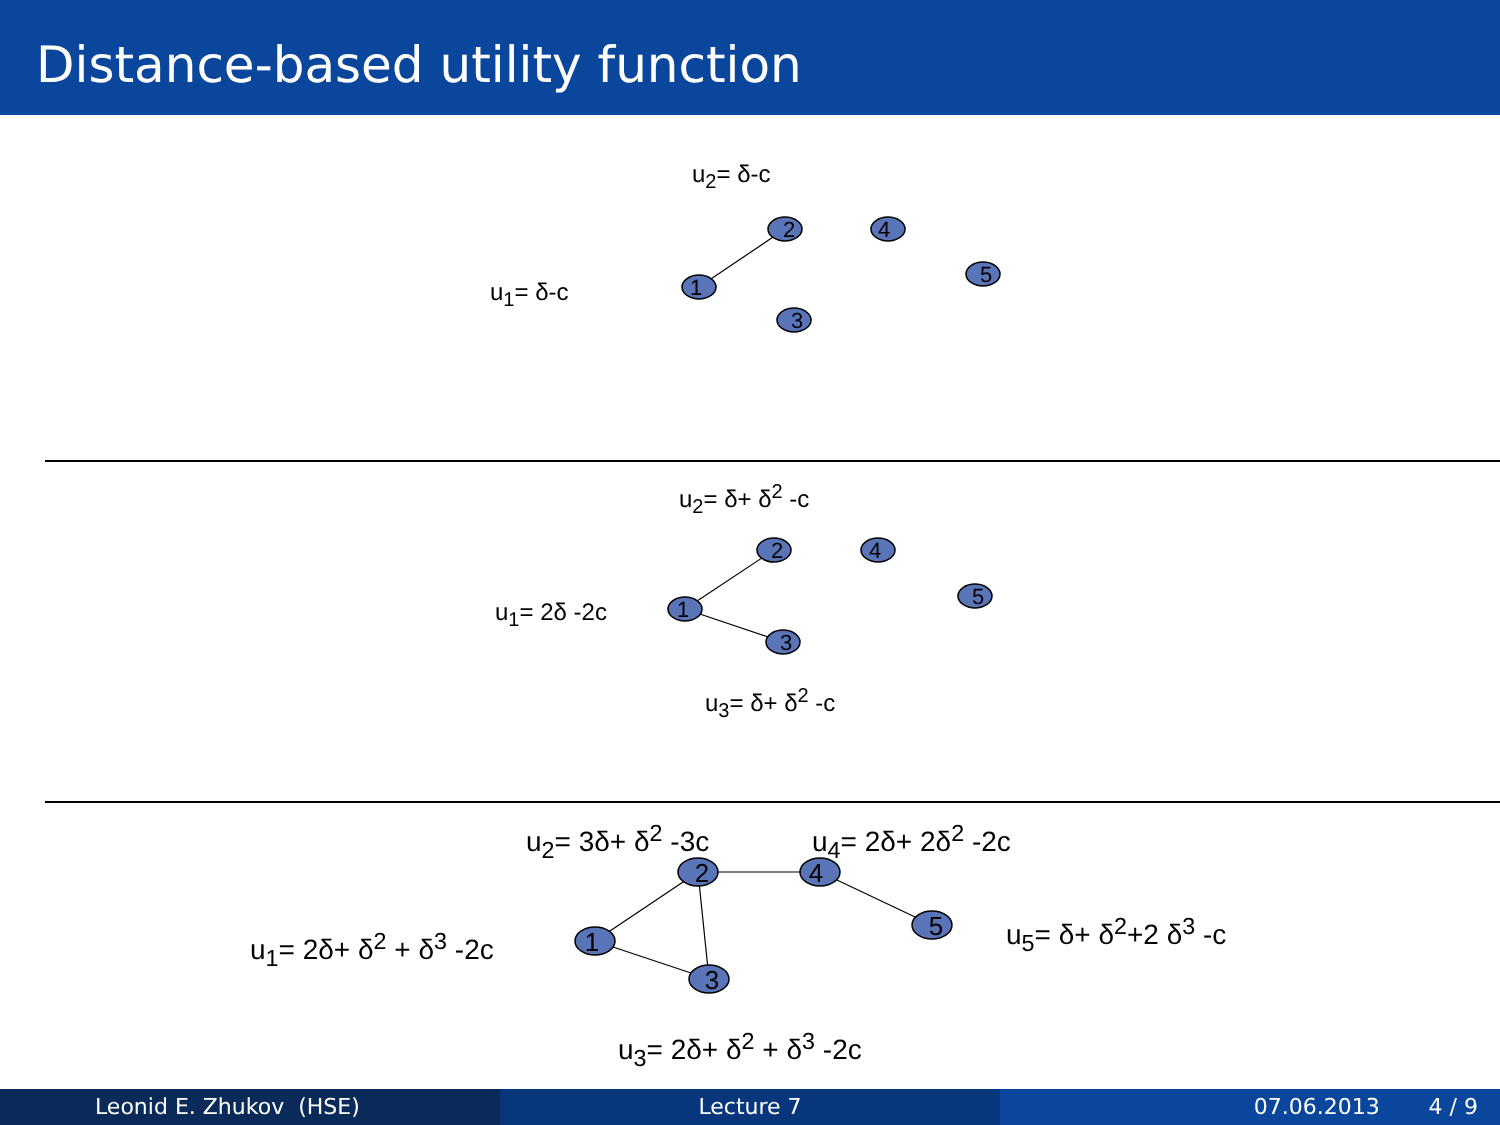Distance-based utility function
2
4
5
1
3
2
4
5
1
3
2
4
5
1
3
u<sub>2</sub>= δ-c
u<sub>1</sub>= δ-c
u<sub>2</sub>= δ+ δ<sup>2</sup> -c
u<sub>1</sub>= 2δ -2c
u<sub>3</sub>= δ+ δ<sup>2</sup> -c
u<sub>2</sub>= 3δ+ δ<sup>2</sup> -3c u<sub>4</sub>= 2δ+ 2δ<sup>2</sup> -2c
u<sub>1</sub>= 2δ+ δ<sup>2</sup> + δ<sup>3</sup> -2c u<sub>5</sub>= δ+ δ<sup>2</sup>+2 δ<sup>3</sup> -c
u<sub>3</sub>= 2δ+ δ<sup>2</sup> + δ<sup>3</sup> -2c
Leonid E. Zhukov (HSE) Lecture 7 07.06.2013 4 / 9